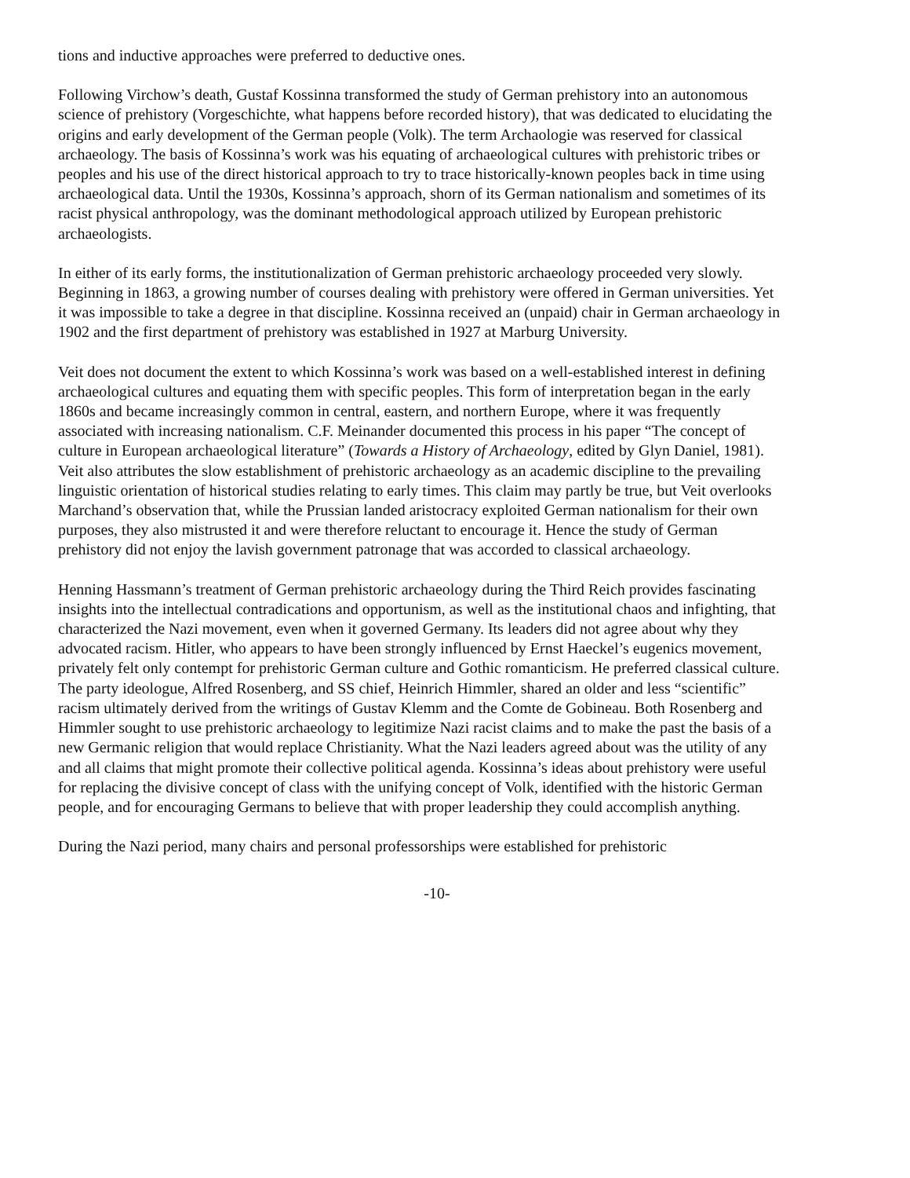tions and inductive approaches were preferred to deductive ones.
Following Virchow’s death, Gustaf Kossinna transformed the study of German prehistory into an autonomous science of prehistory (Vorgeschichte, what happens before recorded history), that was dedicated to elucidating the origins and early development of the German people (Volk). The term Archaologie was reserved for classical archaeology. The basis of Kossinna’s work was his equating of archaeological cultures with prehistoric tribes or peoples and his use of the direct historical approach to try to trace historically-known peoples back in time using archaeological data. Until the 1930s, Kossinna’s approach, shorn of its German nationalism and sometimes of its racist physical anthropology, was the dominant methodological approach utilized by European prehistoric archaeologists.
In either of its early forms, the institutionalization of German prehistoric archaeology proceeded very slowly. Beginning in 1863, a growing number of courses dealing with prehistory were offered in German universities. Yet it was impossible to take a degree in that discipline. Kossinna received an (unpaid) chair in German archaeology in 1902 and the first department of prehistory was established in 1927 at Marburg University.
Veit does not document the extent to which Kossinna’s work was based on a well-established interest in defining archaeological cultures and equating them with specific peoples. This form of interpretation began in the early 1860s and became increasingly common in central, eastern, and northern Europe, where it was frequently associated with increasing nationalism. C.F. Meinander documented this process in his paper “The concept of culture in European archaeological literature” (Towards a History of Archaeology, edited by Glyn Daniel, 1981). Veit also attributes the slow establishment of prehistoric archaeology as an academic discipline to the prevailing linguistic orientation of historical studies relating to early times. This claim may partly be true, but Veit overlooks Marchand’s observation that, while the Prussian landed aristocracy exploited German nationalism for their own purposes, they also mistrusted it and were therefore reluctant to encourage it. Hence the study of German prehistory did not enjoy the lavish government patronage that was accorded to classical archaeology.
Henning Hassmann’s treatment of German prehistoric archaeology during the Third Reich provides fascinating insights into the intellectual contradications and opportunism, as well as the institutional chaos and infighting, that characterized the Nazi movement, even when it governed Germany. Its leaders did not agree about why they advocated racism. Hitler, who appears to have been strongly influenced by Ernst Haeckel’s eugenics movement, privately felt only contempt for prehistoric German culture and Gothic romanticism. He preferred classical culture. The party ideologue, Alfred Rosenberg, and SS chief, Heinrich Himmler, shared an older and less “scientific” racism ultimately derived from the writings of Gustav Klemm and the Comte de Gobineau. Both Rosenberg and Himmler sought to use prehistoric archaeology to legitimize Nazi racist claims and to make the past the basis of a new Germanic religion that would replace Christianity. What the Nazi leaders agreed about was the utility of any and all claims that might promote their collective political agenda. Kossinna’s ideas about prehistory were useful for replacing the divisive concept of class with the unifying concept of Volk, identified with the historic German people, and for encouraging Germans to believe that with proper leadership they could accomplish anything.
During the Nazi period, many chairs and personal professorships were established for prehistoric
-10-